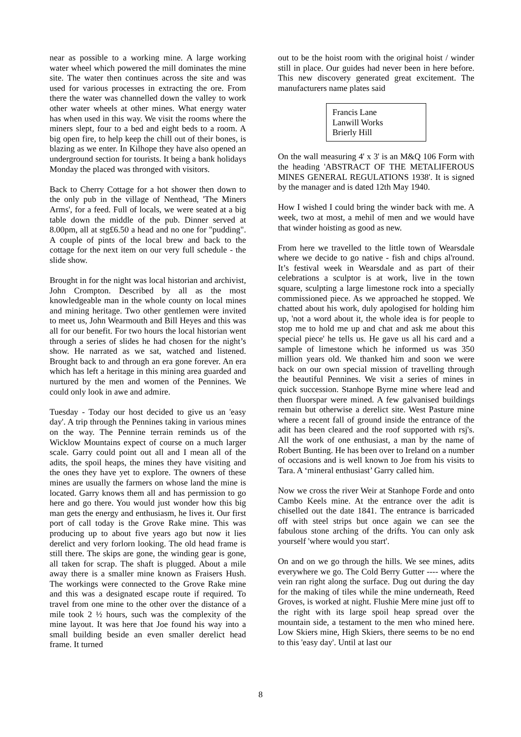near as possible to a working mine. A large working water wheel which powered the mill dominates the mine site. The water then continues across the site and was used for various processes in extracting the ore. From there the water was channelled down the valley to work other water wheels at other mines. What energy water has when used in this way. We visit the rooms where the miners slept, four to a bed and eight beds to a room. A big open fire, to help keep the chill out of their bones, is blazing as we enter. In Kilhope they have also opened an underground section for tourists. It being a bank holidays Monday the placed was thronged with visitors.
Back to Cherry Cottage for a hot shower then down to the only pub in the village of Nenthead, 'The Miners Arms', for a feed. Full of locals, we were seated at a big table down the middle of the pub. Dinner served at 8.00pm, all at stg£6.50 a head and no one for "pudding". A couple of pints of the local brew and back to the cottage for the next item on our very full schedule - the slide show.
Brought in for the night was local historian and archivist, John Crompton. Described by all as the most knowledgeable man in the whole county on local mines and mining heritage. Two other gentlemen were invited to meet us, John Wearmouth and Bill Heyes and this was all for our benefit. For two hours the local historian went through a series of slides he had chosen for the night’s show. He narrated as we sat, watched and listened. Brought back to and through an era gone forever. An era which has left a heritage in this mining area guarded and nurtured by the men and women of the Pennines. We could only look in awe and admire.
Tuesday - Today our host decided to give us an 'easy day'. A trip through the Pennines taking in various mines on the way. The Pennine terrain reminds us of the Wicklow Mountains expect of course on a much larger scale. Garry could point out all and I mean all of the adits, the spoil heaps, the mines they have visiting and the ones they have yet to explore. The owners of these mines are usually the farmers on whose land the mine is located. Garry knows them all and has permission to go here and go there. You would just wonder how this big man gets the energy and enthusiasm, he lives it. Our first port of call today is the Grove Rake mine. This was producing up to about five years ago but now it lies derelict and very forlorn looking. The old head frame is still there. The skips are gone, the winding gear is gone, all taken for scrap. The shaft is plugged. About a mile away there is a smaller mine known as Fraisers Hush. The workings were connected to the Grove Rake mine and this was a designated escape route if required. To travel from one mine to the other over the distance of a mile took 2 ½ hours, such was the complexity of the mine layout. It was here that Joe found his way into a small building beside an even smaller derelict head frame. It turned
out to be the hoist room with the original hoist / winder still in place. Our guides had never been in here before. This new discovery generated great excitement. The manufacturers name plates said
Francis Lane
Lanwill Works
Brierly Hill
On the wall measuring 4' x 3' is an M&Q 106 Form with the heading 'ABSTRACT OF THE METALIFEROUS MINES GENERAL REGULATIONS 1938'. It is signed by the manager and is dated 12th May 1940.
How I wished I could bring the winder back with me. A week, two at most, a mehil of men and we would have that winder hoisting as good as new.
From here we travelled to the little town of Wearsdale where we decide to go native - fish and chips al'round. It’s festival week in Wearsdale and as part of their celebrations a sculptor is at work, live in the town square, sculpting a large limestone rock into a specially commissioned piece. As we approached he stopped. We chatted about his work, duly apologised for holding him up, 'not a word about it, the whole idea is for people to stop me to hold me up and chat and ask me about this special piece' he tells us. He gave us all his card and a sample of limestone which he informed us was 350 million years old. We thanked him and soon we were back on our own special mission of travelling through the beautiful Pennines. We visit a series of mines in quick succession. Stanhope Byrne mine where lead and then fluorspar were mined. A few galvanised buildings remain but otherwise a derelict site. West Pasture mine where a recent fall of ground inside the entrance of the adit has been cleared and the roof supported with rsj's. All the work of one enthusiast, a man by the name of Robert Bunting. He has been over to Ireland on a number of occasions and is well known to Joe from his visits to Tara. A ‘mineral enthusiast’ Garry called him.
Now we cross the river Weir at Stanhope Forde and onto Cambo Keels mine. At the entrance over the adit is chiselled out the date 1841. The entrance is barricaded off with steel strips but once again we can see the fabulous stone arching of the drifts. You can only ask yourself 'where would you start'.
On and on we go through the hills. We see mines, adits everywhere we go. The Cold Berry Gutter ---- where the vein ran right along the surface. Dug out during the day for the making of tiles while the mine underneath, Reed Groves, is worked at night. Flushie Mere mine just off to the right with its large spoil heap spread over the mountain side, a testament to the men who mined here. Low Skiers mine, High Skiers, there seems to be no end to this 'easy day'. Until at last our
8